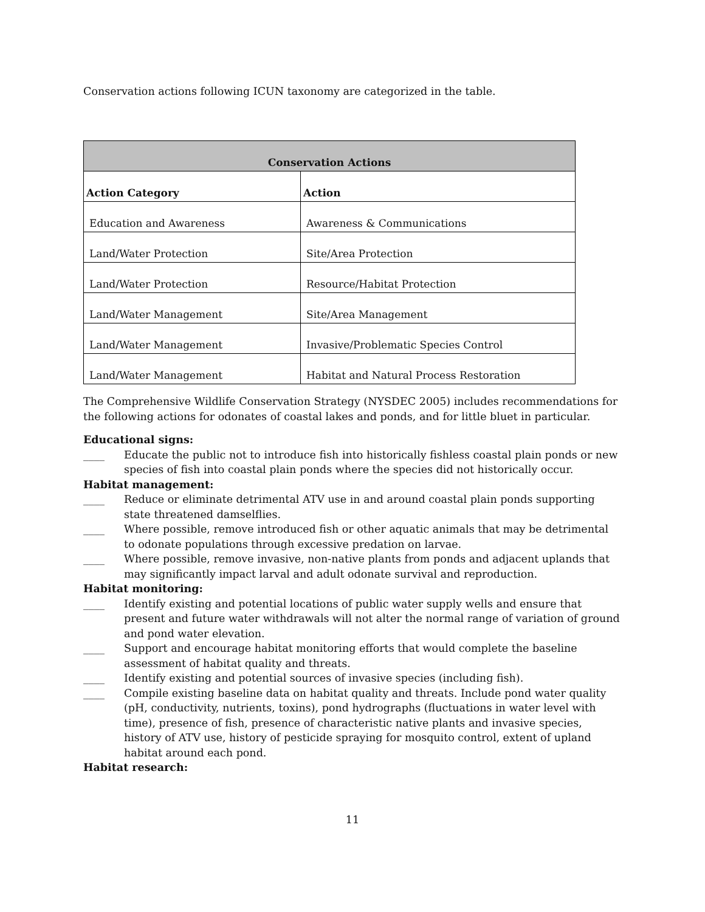Conservation actions following ICUN taxonomy are categorized in the table.
| Conservation Actions | |
| --- | --- |
| Action Category | Action |
| Education and Awareness | Awareness & Communications |
| Land/Water Protection | Site/Area Protection |
| Land/Water Protection | Resource/Habitat Protection |
| Land/Water Management | Site/Area Management |
| Land/Water Management | Invasive/Problematic Species Control |
| Land/Water Management | Habitat and Natural Process Restoration |
The Comprehensive Wildlife Conservation Strategy (NYSDEC 2005) includes recommendations for the following actions for odonates of coastal lakes and ponds, and for little bluet in particular.
Educational signs:
____ Educate the public not to introduce fish into historically fishless coastal plain ponds or new species of fish into coastal plain ponds where the species did not historically occur.
Habitat management:
____ Reduce or eliminate detrimental ATV use in and around coastal plain ponds supporting state threatened damselflies.
____ Where possible, remove introduced fish or other aquatic animals that may be detrimental to odonate populations through excessive predation on larvae.
____ Where possible, remove invasive, non-native plants from ponds and adjacent uplands that may significantly impact larval and adult odonate survival and reproduction.
Habitat monitoring:
____ Identify existing and potential locations of public water supply wells and ensure that present and future water withdrawals will not alter the normal range of variation of ground and pond water elevation.
____ Support and encourage habitat monitoring efforts that would complete the baseline assessment of habitat quality and threats.
____ Identify existing and potential sources of invasive species (including fish).
____ Compile existing baseline data on habitat quality and threats. Include pond water quality (pH, conductivity, nutrients, toxins), pond hydrographs (fluctuations in water level with time), presence of fish, presence of characteristic native plants and invasive species, history of ATV use, history of pesticide spraying for mosquito control, extent of upland habitat around each pond.
Habitat research:
11